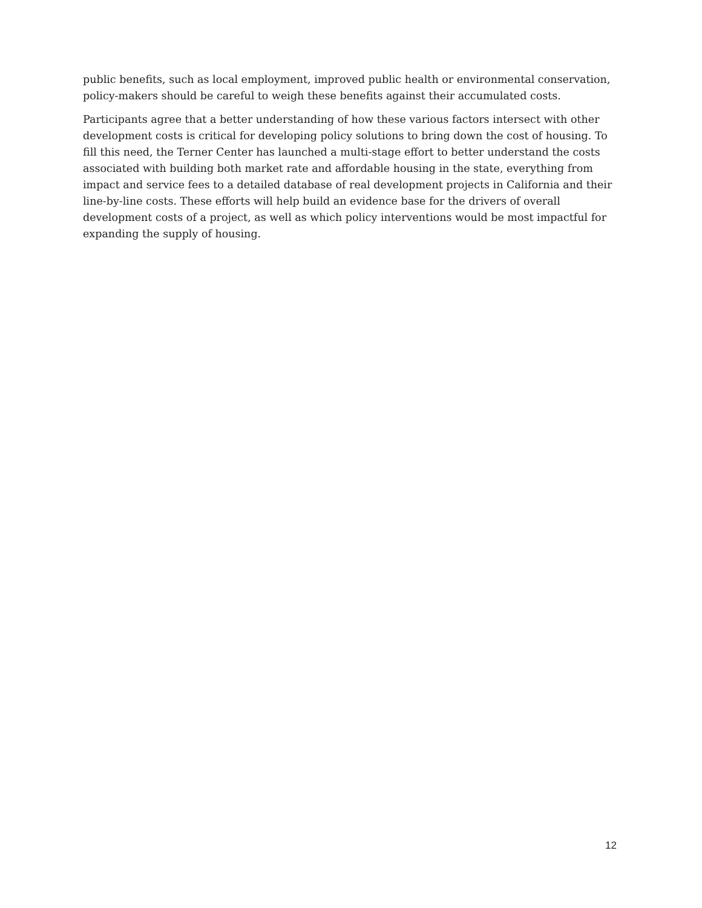public benefits, such as local employment, improved public health or environmental conservation, policy-makers should be careful to weigh these benefits against their accumulated costs.
Participants agree that a better understanding of how these various factors intersect with other development costs is critical for developing policy solutions to bring down the cost of housing. To fill this need, the Terner Center has launched a multi-stage effort to better understand the costs associated with building both market rate and affordable housing in the state, everything from impact and service fees to a detailed database of real development projects in California and their line-by-line costs. These efforts will help build an evidence base for the drivers of overall development costs of a project, as well as which policy interventions would be most impactful for expanding the supply of housing.
12